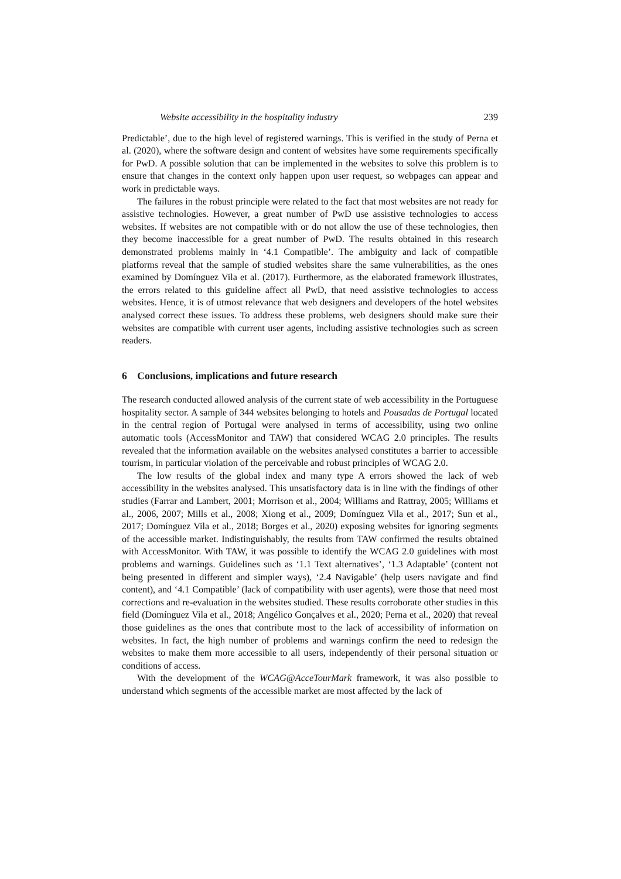Website accessibility in the hospitality industry 239
Predictable’, due to the high level of registered warnings. This is verified in the study of Perna et al. (2020), where the software design and content of websites have some requirements specifically for PwD. A possible solution that can be implemented in the websites to solve this problem is to ensure that changes in the context only happen upon user request, so webpages can appear and work in predictable ways.
The failures in the robust principle were related to the fact that most websites are not ready for assistive technologies. However, a great number of PwD use assistive technologies to access websites. If websites are not compatible with or do not allow the use of these technologies, then they become inaccessible for a great number of PwD. The results obtained in this research demonstrated problems mainly in ‘4.1 Compatible’. The ambiguity and lack of compatible platforms reveal that the sample of studied websites share the same vulnerabilities, as the ones examined by Domínguez Vila et al. (2017). Furthermore, as the elaborated framework illustrates, the errors related to this guideline affect all PwD, that need assistive technologies to access websites. Hence, it is of utmost relevance that web designers and developers of the hotel websites analysed correct these issues. To address these problems, web designers should make sure their websites are compatible with current user agents, including assistive technologies such as screen readers.
6 Conclusions, implications and future research
The research conducted allowed analysis of the current state of web accessibility in the Portuguese hospitality sector. A sample of 344 websites belonging to hotels and Pousadas de Portugal located in the central region of Portugal were analysed in terms of accessibility, using two online automatic tools (AccessMonitor and TAW) that considered WCAG 2.0 principles. The results revealed that the information available on the websites analysed constitutes a barrier to accessible tourism, in particular violation of the perceivable and robust principles of WCAG 2.0.
The low results of the global index and many type A errors showed the lack of web accessibility in the websites analysed. This unsatisfactory data is in line with the findings of other studies (Farrar and Lambert, 2001; Morrison et al., 2004; Williams and Rattray, 2005; Williams et al., 2006, 2007; Mills et al., 2008; Xiong et al., 2009; Domínguez Vila et al., 2017; Sun et al., 2017; Domínguez Vila et al., 2018; Borges et al., 2020) exposing websites for ignoring segments of the accessible market. Indistinguishably, the results from TAW confirmed the results obtained with AccessMonitor. With TAW, it was possible to identify the WCAG 2.0 guidelines with most problems and warnings. Guidelines such as ‘1.1 Text alternatives’, ‘1.3 Adaptable’ (content not being presented in different and simpler ways), ‘2.4 Navigable’ (help users navigate and find content), and ‘4.1 Compatible’ (lack of compatibility with user agents), were those that need most corrections and re-evaluation in the websites studied. These results corroborate other studies in this field (Domínguez Vila et al., 2018; Angélico Gonçalves et al., 2020; Perna et al., 2020) that reveal those guidelines as the ones that contribute most to the lack of accessibility of information on websites. In fact, the high number of problems and warnings confirm the need to redesign the websites to make them more accessible to all users, independently of their personal situation or conditions of access.
With the development of the WCAG@AcceTourMark framework, it was also possible to understand which segments of the accessible market are most affected by the lack of